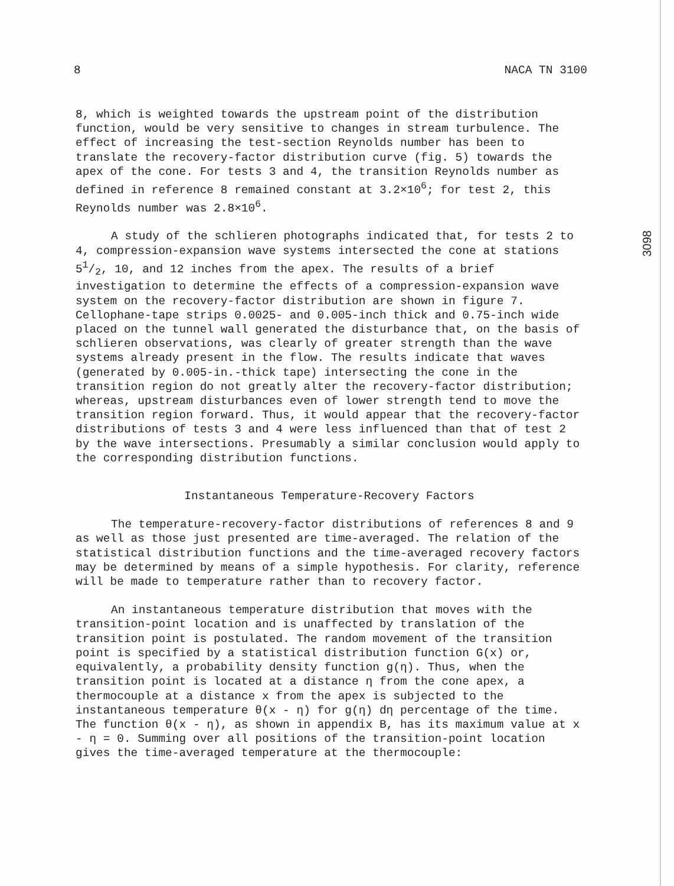8 NACA TN 3100
3098
8, which is weighted towards the upstream point of the distribution function, would be very sensitive to changes in stream turbulence. The effect of increasing the test-section Reynolds number has been to translate the recovery-factor distribution curve (fig. 5) towards the apex of the cone. For tests 3 and 4, the transition Reynolds number as defined in reference 8 remained constant at 3.2×10<sup>6</sup>; for test 2, this Reynolds number was 2.8×10<sup>6</sup>.
A study of the schlieren photographs indicated that, for tests 2 to 4, compression-expansion wave systems intersected the cone at stations 51/2, 10, and 12 inches from the apex. The results of a brief investigation to determine the effects of a compression-expansion wave system on the recovery-factor distribution are shown in figure 7. Cellophane-tape strips 0.0025- and 0.005-inch thick and 0.75-inch wide placed on the tunnel wall generated the disturbance that, on the basis of schlieren observations, was clearly of greater strength than the wave systems already present in the flow. The results indicate that waves (generated by 0.005-in.-thick tape) intersecting the cone in the transition region do not greatly alter the recovery-factor distribution; whereas, upstream disturbances even of lower strength tend to move the transition region forward. Thus, it would appear that the recovery-factor distributions of tests 3 and 4 were less influenced than that of test 2 by the wave intersections. Presumably a similar conclusion would apply to the corresponding distribution functions.
Instantaneous Temperature-Recovery Factors
The temperature-recovery-factor distributions of references 8 and 9 as well as those just presented are time-averaged. The relation of the statistical distribution functions and the time-averaged recovery factors may be determined by means of a simple hypothesis. For clarity, reference will be made to temperature rather than to recovery factor.
An instantaneous temperature distribution that moves with the transition-point location and is unaffected by translation of the transition point is postulated. The random movement of the transition point is specified by a statistical distribution function G(x) or, equivalently, a probability density function g(η). Thus, when the transition point is located at a distance η from the cone apex, a thermocouple at a distance x from the apex is subjected to the instantaneous temperature θ(x - η) for g(η) dη percentage of the time. The function θ(x - η), as shown in appendix B, has its maximum value at x - η = 0. Summing over all positions of the transition-point location gives the time-averaged temperature at the thermocouple: